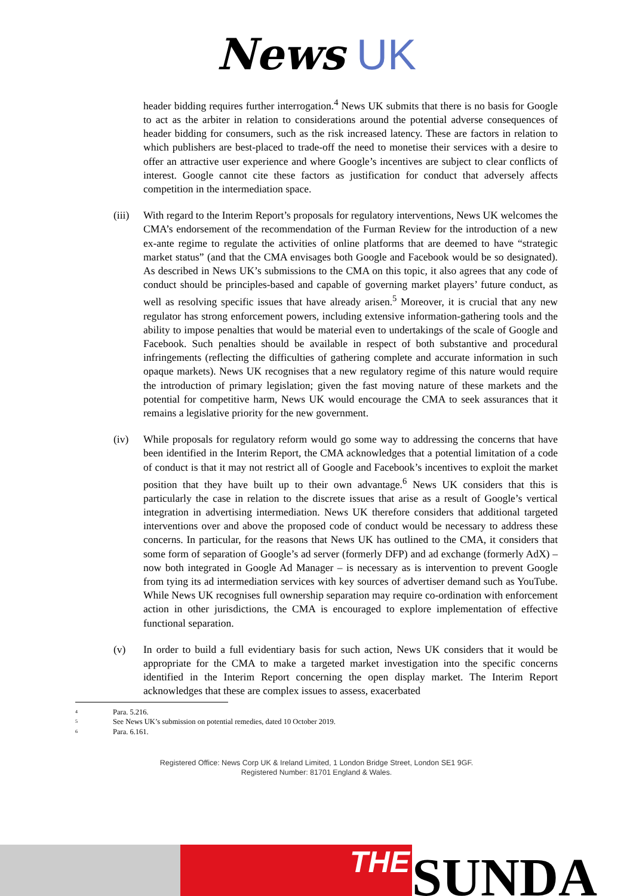News UK
header bidding requires further interrogation.<sup>4</sup> News UK submits that there is no basis for Google to act as the arbiter in relation to considerations around the potential adverse consequences of header bidding for consumers, such as the risk increased latency. These are factors in relation to which publishers are best-placed to trade-off the need to monetise their services with a desire to offer an attractive user experience and where Google’s incentives are subject to clear conflicts of interest. Google cannot cite these factors as justification for conduct that adversely affects competition in the intermediation space.
(iii)
With regard to the Interim Report’s proposals for regulatory interventions, News UK welcomes the CMA’s endorsement of the recommendation of the Furman Review for the introduction of a new ex-ante regime to regulate the activities of online platforms that are deemed to have “strategic market status” (and that the CMA envisages both Google and Facebook would be so designated). As described in News UK’s submissions to the CMA on this topic, it also agrees that any code of conduct should be principles-based and capable of governing market players’ future conduct, as well as resolving specific issues that have already arisen.<sup>5</sup> Moreover, it is crucial that any new regulator has strong enforcement powers, including extensive information-gathering tools and the ability to impose penalties that would be material even to undertakings of the scale of Google and Facebook. Such penalties should be available in respect of both substantive and procedural infringements (reflecting the difficulties of gathering complete and accurate information in such opaque markets). News UK recognises that a new regulatory regime of this nature would require the introduction of primary legislation; given the fast moving nature of these markets and the potential for competitive harm, News UK would encourage the CMA to seek assurances that it remains a legislative priority for the new government.
(iv) While proposals for regulatory reform would go some way to addressing the concerns that have been identified in the Interim Report, the CMA acknowledges that a potential limitation of a code of conduct is that it may not restrict all of Google and Facebook’s incentives to exploit the market position that they have built up to their own advantage.<sup>6</sup> News UK considers that this is particularly the case in relation to the discrete issues that arise as a result of Google’s vertical integration in advertising intermediation. News UK therefore considers that additional targeted interventions over and above the proposed code of conduct would be necessary to address these concerns. In particular, for the reasons that News UK has outlined to the CMA, it considers that some form of separation of Google’s ad server (formerly DFP) and ad exchange (formerly AdX) – now both integrated in Google Ad Manager – is necessary as is intervention to prevent Google from tying its ad intermediation services with key sources of advertiser demand such as YouTube. While News UK recognises full ownership separation may require co-ordination with enforcement action in other jurisdictions, the CMA is encouraged to explore implementation of effective functional separation.
(v) In order to build a full evidentiary basis for such action, News UK considers that it would be appropriate for the CMA to make a targeted market investigation into the specific concerns identified in the Interim Report concerning the open display market. The Interim Report acknowledges that these are complex issues to assess, exacerbated
4 Para. 5.216.
5 See News UK’s submission on potential remedies, dated 10 October 2019.
6 Para. 6.161.
Registered Office: News Corp UK & Ireland Limited, 1 London Bridge Street, London SE1 9GF.
Registered Number: 81701 England & Wales.
THE
SUNDA